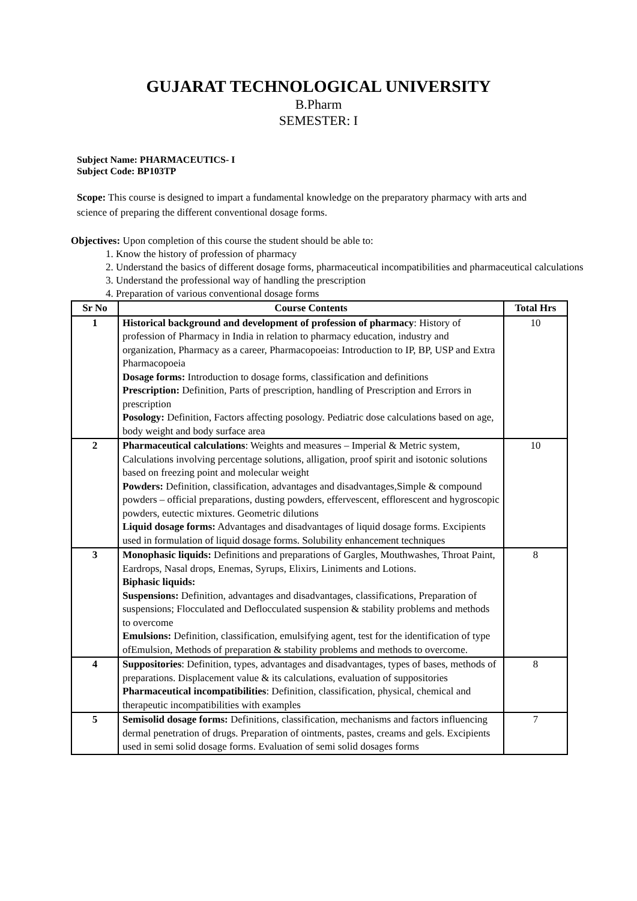GUJARAT TECHNOLOGICAL UNIVERSITY
B.Pharm
SEMESTER: I
Subject Name: PHARMACEUTICS- I
Subject Code: BP103TP
Scope: This course is designed to impart a fundamental knowledge on the preparatory pharmacy with arts and science of preparing the different conventional dosage forms.
Objectives: Upon completion of this course the student should be able to:
1. Know the history of profession of pharmacy
2. Understand the basics of different dosage forms, pharmaceutical incompatibilities and pharmaceutical calculations
3. Understand the professional way of handling the prescription
4. Preparation of various conventional dosage forms
| Sr No | Course Contents | Total Hrs |
| --- | --- | --- |
| 1 | Historical background and development of profession of pharmacy : History of profession of Pharmacy in India in relation to pharmacy education, industry and organization, Pharmacy as a career, Pharmacopoeias: Introduction to IP, BP, USP and Extra Pharmacopoeia Dosage forms: Introduction to dosage forms, classification and definitions Prescription: Definition, Parts of prescription, handling of Prescription and Errors in prescription Posology: Definition, Factors affecting posology. Pediatric dose calculations based on age, body weight and body surface area | 10 |
| 2 | Pharmaceutical calculations : Weights and measures – Imperial & Metric system, Calculations involving percentage solutions, alligation, proof spirit and isotonic solutions based on freezing point and molecular weight Powders: Definition, classification, advantages and disadvantages,Simple & compound powders – official preparations, dusting powders, effervescent, efflorescent and hygroscopic powders, eutectic mixtures. Geometric dilutions Liquid dosage forms: Advantages and disadvantages of liquid dosage forms. Excipients used in formulation of liquid dosage forms. Solubility enhancement techniques | 10 |
| 3 | Monophasic liquids: Definitions and preparations of Gargles, Mouthwashes, Throat Paint, Eardrops, Nasal drops, Enemas, Syrups, Elixirs, Liniments and Lotions. Biphasic liquids: Suspensions: Definition, advantages and disadvantages, classifications, Preparation of suspensions; Flocculated and Deflocculated suspension & stability problems and methods to overcome Emulsions: Definition, classification, emulsifying agent, test for the identification of type ofEmulsion, Methods of preparation & stability problems and methods to overcome. | 8 |
| 4 | Suppositories : Definition, types, advantages and disadvantages, types of bases, methods of preparations. Displacement value & its calculations, evaluation of suppositories Pharmaceutical incompatibilities : Definition, classification, physical, chemical and therapeutic incompatibilities with examples | 8 |
| 5 | Semisolid dosage forms: Definitions, classification, mechanisms and factors influencing dermal penetration of drugs. Preparation of ointments, pastes, creams and gels. Excipients used in semi solid dosage forms. Evaluation of semi solid dosages forms | 7 |